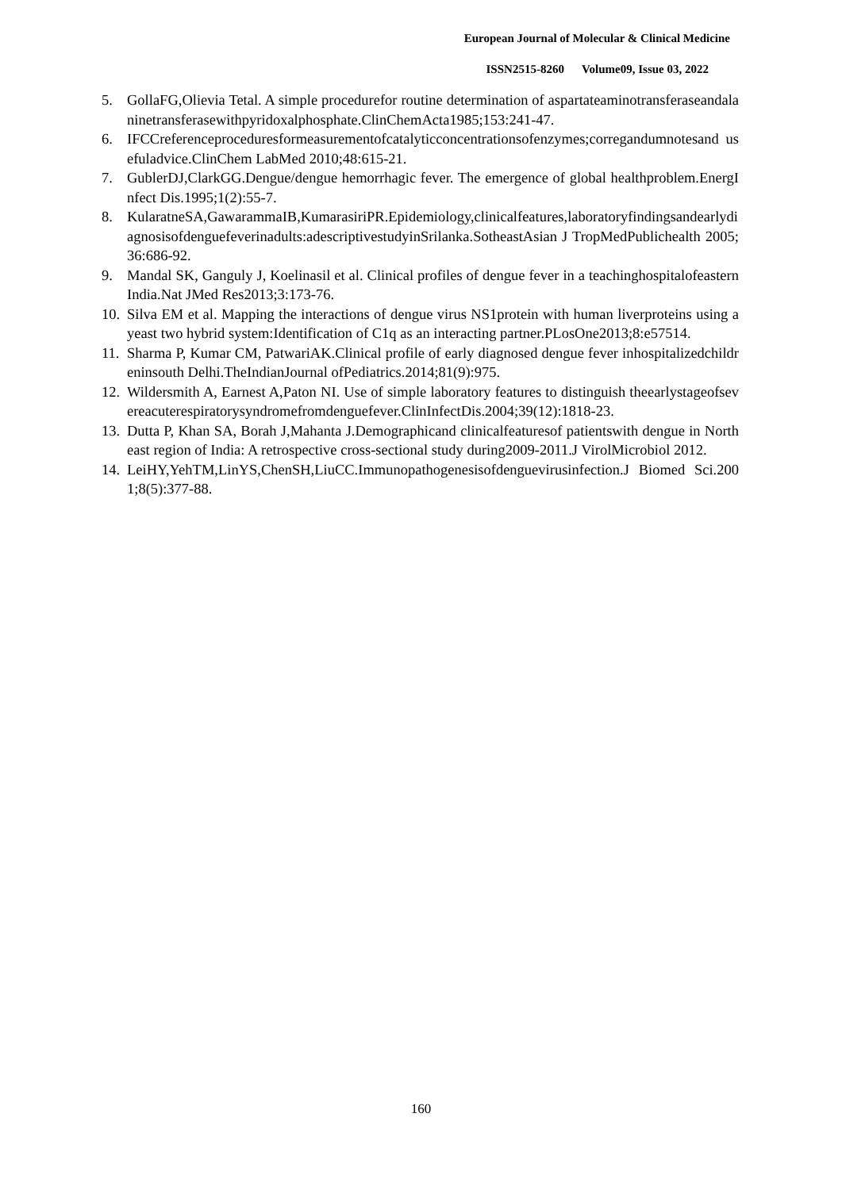European Journal of Molecular & Clinical Medicine
ISSN2515-8260 Volume09, Issue 03, 2022
5. GollaFG,Olievia Tetal. A simple procedurefor routine determination of aspartateaminotransferaseandalaninetransferasewithpyridoxalphosphate.ClinChemActa1985;153:241-47.
6. IFCCreferenceproceduresformeasurementofcatalyticconcentrationsofenzymes;corregandumnotesand usefuladvice.ClinChem LabMed 2010;48:615-21.
7. GublerDJ,ClarkGG.Dengue/dengue hemorrhagic fever. The emergence of global healthproblem.EnergInfect Dis.1995;1(2):55-7.
8. KularatneSA,GawarammaIB,KumarasiriPR.Epidemiology,clinicalfeatures,laboratoryfindingsandearlydiagnosisofdenguefeverinadults:adescriptivestudyinSrilanka.SotheastAsian J TropMedPublichealth 2005;36:686-92.
9. Mandal SK, Ganguly J, Koelinasil et al. Clinical profiles of dengue fever in a teachinghospitalofeasternIndia.Nat JMed Res2013;3:173-76.
10. Silva EM et al. Mapping the interactions of dengue virus NS1protein with human liverproteins using a yeast two hybrid system:Identification of C1q as an interacting partner.PLosOne2013;8:e57514.
11. Sharma P, Kumar CM, PatwariAK.Clinical profile of early diagnosed dengue fever inhospitalizedchildreninsouth Delhi.TheIndianJournal ofPediatrics.2014;81(9):975.
12. Wildersmith A, Earnest A,Paton NI. Use of simple laboratory features to distinguish theearlystageofsevereacuterespiratorysyndromefromdenguefever.ClinInfectDis.2004;39(12):1818-23.
13. Dutta P, Khan SA, Borah J,Mahanta J.Demographicand clinicalfeaturesof patientswith dengue in Northeast region of India: A retrospective cross-sectional study during2009-2011.J VirolMicrobiol 2012.
14. LeiHY,YehTM,LinYS,ChenSH,LiuCC.Immunopathogenesisofdenguevirusinfection.J Biomed Sci.2001;8(5):377-88.
160